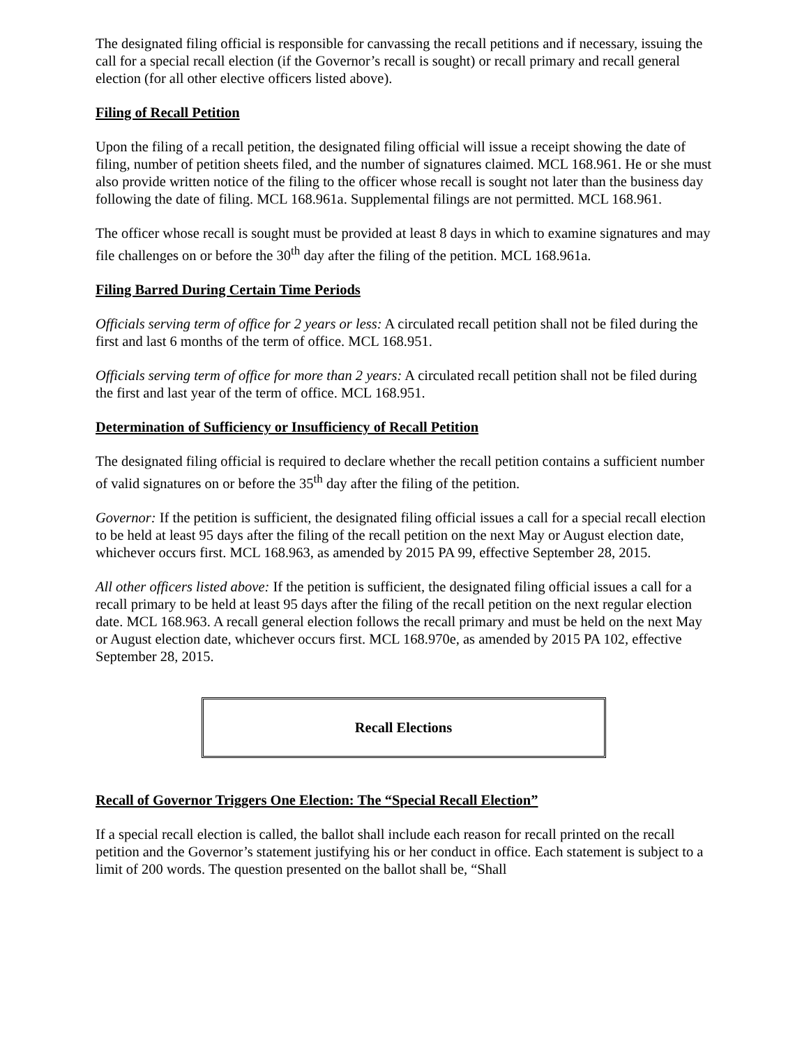The designated filing official is responsible for canvassing the recall petitions and if necessary, issuing the call for a special recall election (if the Governor’s recall is sought) or recall primary and recall general election (for all other elective officers listed above).
Filing of Recall Petition
Upon the filing of a recall petition, the designated filing official will issue a receipt showing the date of filing, number of petition sheets filed, and the number of signatures claimed. MCL 168.961. He or she must also provide written notice of the filing to the officer whose recall is sought not later than the business day following the date of filing. MCL 168.961a. Supplemental filings are not permitted. MCL 168.961.
The officer whose recall is sought must be provided at least 8 days in which to examine signatures and may file challenges on or before the 30<sup>th</sup> day after the filing of the petition. MCL 168.961a.
Filing Barred During Certain Time Periods
Officials serving term of office for 2 years or less: A circulated recall petition shall not be filed during the first and last 6 months of the term of office. MCL 168.951.
Officials serving term of office for more than 2 years: A circulated recall petition shall not be filed during the first and last year of the term of office. MCL 168.951.
Determination of Sufficiency or Insufficiency of Recall Petition
The designated filing official is required to declare whether the recall petition contains a sufficient number of valid signatures on or before the 35<sup>th</sup> day after the filing of the petition.
Governor: If the petition is sufficient, the designated filing official issues a call for a special recall election to be held at least 95 days after the filing of the recall petition on the next May or August election date, whichever occurs first. MCL 168.963, as amended by 2015 PA 99, effective September 28, 2015.
All other officers listed above: If the petition is sufficient, the designated filing official issues a call for a recall primary to be held at least 95 days after the filing of the recall petition on the next regular election date. MCL 168.963. A recall general election follows the recall primary and must be held on the next May or August election date, whichever occurs first. MCL 168.970e, as amended by 2015 PA 102, effective September 28, 2015.
Recall Elections
Recall of Governor Triggers One Election: The “Special Recall Election”
If a special recall election is called, the ballot shall include each reason for recall printed on the recall petition and the Governor’s statement justifying his or her conduct in office. Each statement is subject to a limit of 200 words. The question presented on the ballot shall be, “Shall